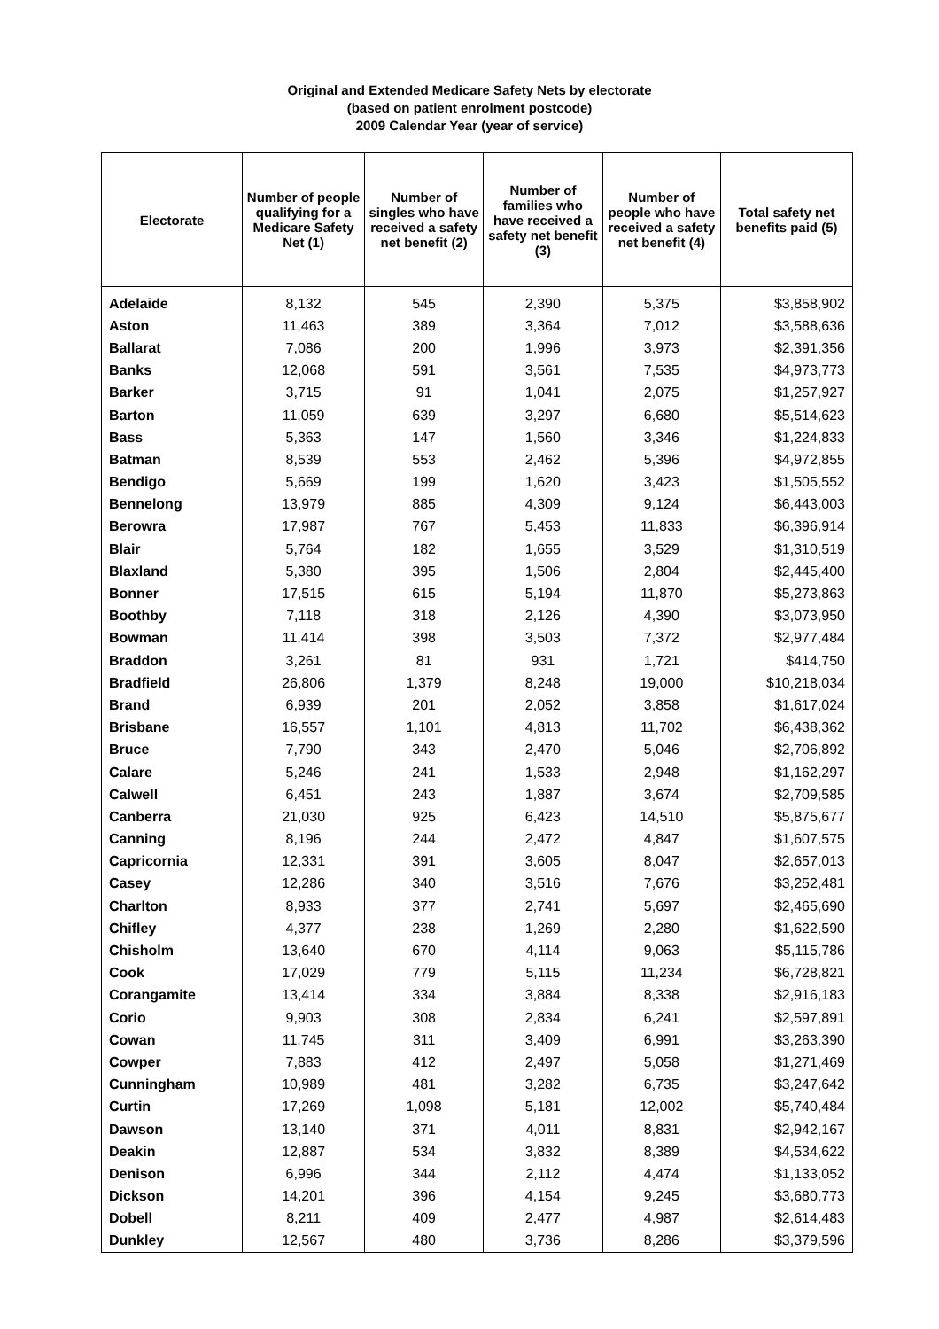Original and Extended Medicare Safety Nets by electorate
(based on patient enrolment postcode)
2009 Calendar Year (year of service)
| Electorate | Number of people qualifying for a Medicare Safety Net (1) | Number of singles who have received a safety net benefit (2) | Number of families who have received a safety net benefit (3) | Number of people who have received a safety net benefit (4) | Total safety net benefits paid (5) |
| --- | --- | --- | --- | --- | --- |
| Adelaide | 8,132 | 545 | 2,390 | 5,375 | $3,858,902 |
| Aston | 11,463 | 389 | 3,364 | 7,012 | $3,588,636 |
| Ballarat | 7,086 | 200 | 1,996 | 3,973 | $2,391,356 |
| Banks | 12,068 | 591 | 3,561 | 7,535 | $4,973,773 |
| Barker | 3,715 | 91 | 1,041 | 2,075 | $1,257,927 |
| Barton | 11,059 | 639 | 3,297 | 6,680 | $5,514,623 |
| Bass | 5,363 | 147 | 1,560 | 3,346 | $1,224,833 |
| Batman | 8,539 | 553 | 2,462 | 5,396 | $4,972,855 |
| Bendigo | 5,669 | 199 | 1,620 | 3,423 | $1,505,552 |
| Bennelong | 13,979 | 885 | 4,309 | 9,124 | $6,443,003 |
| Berowra | 17,987 | 767 | 5,453 | 11,833 | $6,396,914 |
| Blair | 5,764 | 182 | 1,655 | 3,529 | $1,310,519 |
| Blaxland | 5,380 | 395 | 1,506 | 2,804 | $2,445,400 |
| Bonner | 17,515 | 615 | 5,194 | 11,870 | $5,273,863 |
| Boothby | 7,118 | 318 | 2,126 | 4,390 | $3,073,950 |
| Bowman | 11,414 | 398 | 3,503 | 7,372 | $2,977,484 |
| Braddon | 3,261 | 81 | 931 | 1,721 | $414,750 |
| Bradfield | 26,806 | 1,379 | 8,248 | 19,000 | $10,218,034 |
| Brand | 6,939 | 201 | 2,052 | 3,858 | $1,617,024 |
| Brisbane | 16,557 | 1,101 | 4,813 | 11,702 | $6,438,362 |
| Bruce | 7,790 | 343 | 2,470 | 5,046 | $2,706,892 |
| Calare | 5,246 | 241 | 1,533 | 2,948 | $1,162,297 |
| Calwell | 6,451 | 243 | 1,887 | 3,674 | $2,709,585 |
| Canberra | 21,030 | 925 | 6,423 | 14,510 | $5,875,677 |
| Canning | 8,196 | 244 | 2,472 | 4,847 | $1,607,575 |
| Capricornia | 12,331 | 391 | 3,605 | 8,047 | $2,657,013 |
| Casey | 12,286 | 340 | 3,516 | 7,676 | $3,252,481 |
| Charlton | 8,933 | 377 | 2,741 | 5,697 | $2,465,690 |
| Chifley | 4,377 | 238 | 1,269 | 2,280 | $1,622,590 |
| Chisholm | 13,640 | 670 | 4,114 | 9,063 | $5,115,786 |
| Cook | 17,029 | 779 | 5,115 | 11,234 | $6,728,821 |
| Corangamite | 13,414 | 334 | 3,884 | 8,338 | $2,916,183 |
| Corio | 9,903 | 308 | 2,834 | 6,241 | $2,597,891 |
| Cowan | 11,745 | 311 | 3,409 | 6,991 | $3,263,390 |
| Cowper | 7,883 | 412 | 2,497 | 5,058 | $1,271,469 |
| Cunningham | 10,989 | 481 | 3,282 | 6,735 | $3,247,642 |
| Curtin | 17,269 | 1,098 | 5,181 | 12,002 | $5,740,484 |
| Dawson | 13,140 | 371 | 4,011 | 8,831 | $2,942,167 |
| Deakin | 12,887 | 534 | 3,832 | 8,389 | $4,534,622 |
| Denison | 6,996 | 344 | 2,112 | 4,474 | $1,133,052 |
| Dickson | 14,201 | 396 | 4,154 | 9,245 | $3,680,773 |
| Dobell | 8,211 | 409 | 2,477 | 4,987 | $2,614,483 |
| Dunkley | 12,567 | 480 | 3,736 | 8,286 | $3,379,596 |